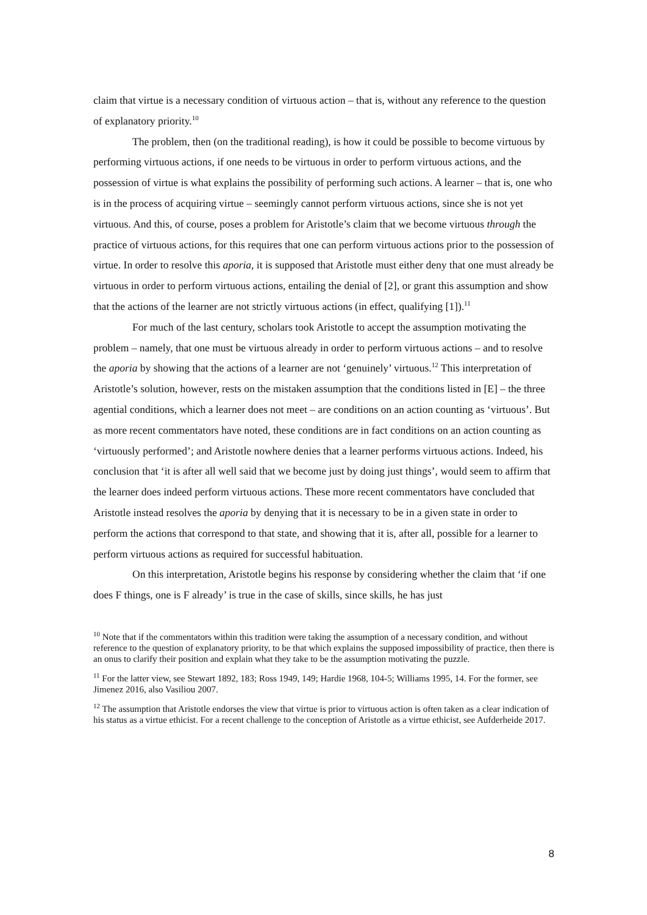claim that virtue is a necessary condition of virtuous action – that is, without any reference to the question of explanatory priority.<sup>10</sup>
The problem, then (on the traditional reading), is how it could be possible to become virtuous by performing virtuous actions, if one needs to be virtuous in order to perform virtuous actions, and the possession of virtue is what explains the possibility of performing such actions. A learner – that is, one who is in the process of acquiring virtue – seemingly cannot perform virtuous actions, since she is not yet virtuous. And this, of course, poses a problem for Aristotle’s claim that we become virtuous through the practice of virtuous actions, for this requires that one can perform virtuous actions prior to the possession of virtue. In order to resolve this aporia, it is supposed that Aristotle must either deny that one must already be virtuous in order to perform virtuous actions, entailing the denial of [2], or grant this assumption and show that the actions of the learner are not strictly virtuous actions (in effect, qualifying [1]).<sup>11</sup>
For much of the last century, scholars took Aristotle to accept the assumption motivating the problem – namely, that one must be virtuous already in order to perform virtuous actions – and to resolve the aporia by showing that the actions of a learner are not ‘genuinely’ virtuous.<sup>12</sup> This interpretation of Aristotle’s solution, however, rests on the mistaken assumption that the conditions listed in [E] – the three agential conditions, which a learner does not meet – are conditions on an action counting as ‘virtuous’. But as more recent commentators have noted, these conditions are in fact conditions on an action counting as ‘virtuously performed’; and Aristotle nowhere denies that a learner performs virtuous actions. Indeed, his conclusion that ‘it is after all well said that we become just by doing just things’, would seem to affirm that the learner does indeed perform virtuous actions. These more recent commentators have concluded that Aristotle instead resolves the aporia by denying that it is necessary to be in a given state in order to perform the actions that correspond to that state, and showing that it is, after all, possible for a learner to perform virtuous actions as required for successful habituation.
On this interpretation, Aristotle begins his response by considering whether the claim that ‘if one does F things, one is F already’ is true in the case of skills, since skills, he has just
<sup>10</sup> Note that if the commentators within this tradition were taking the assumption of a necessary condition, and without reference to the question of explanatory priority, to be that which explains the supposed impossibility of practice, then there is an onus to clarify their position and explain what they take to be the assumption motivating the puzzle.
<sup>11</sup> For the latter view, see Stewart 1892, 183; Ross 1949, 149; Hardie 1968, 104-5; Williams 1995, 14. For the former, see Jimenez 2016, also Vasiliou 2007.
<sup>12</sup> The assumption that Aristotle endorses the view that virtue is prior to virtuous action is often taken as a clear indication of his status as a virtue ethicist. For a recent challenge to the conception of Aristotle as a virtue ethicist, see Aufderheide 2017.
8